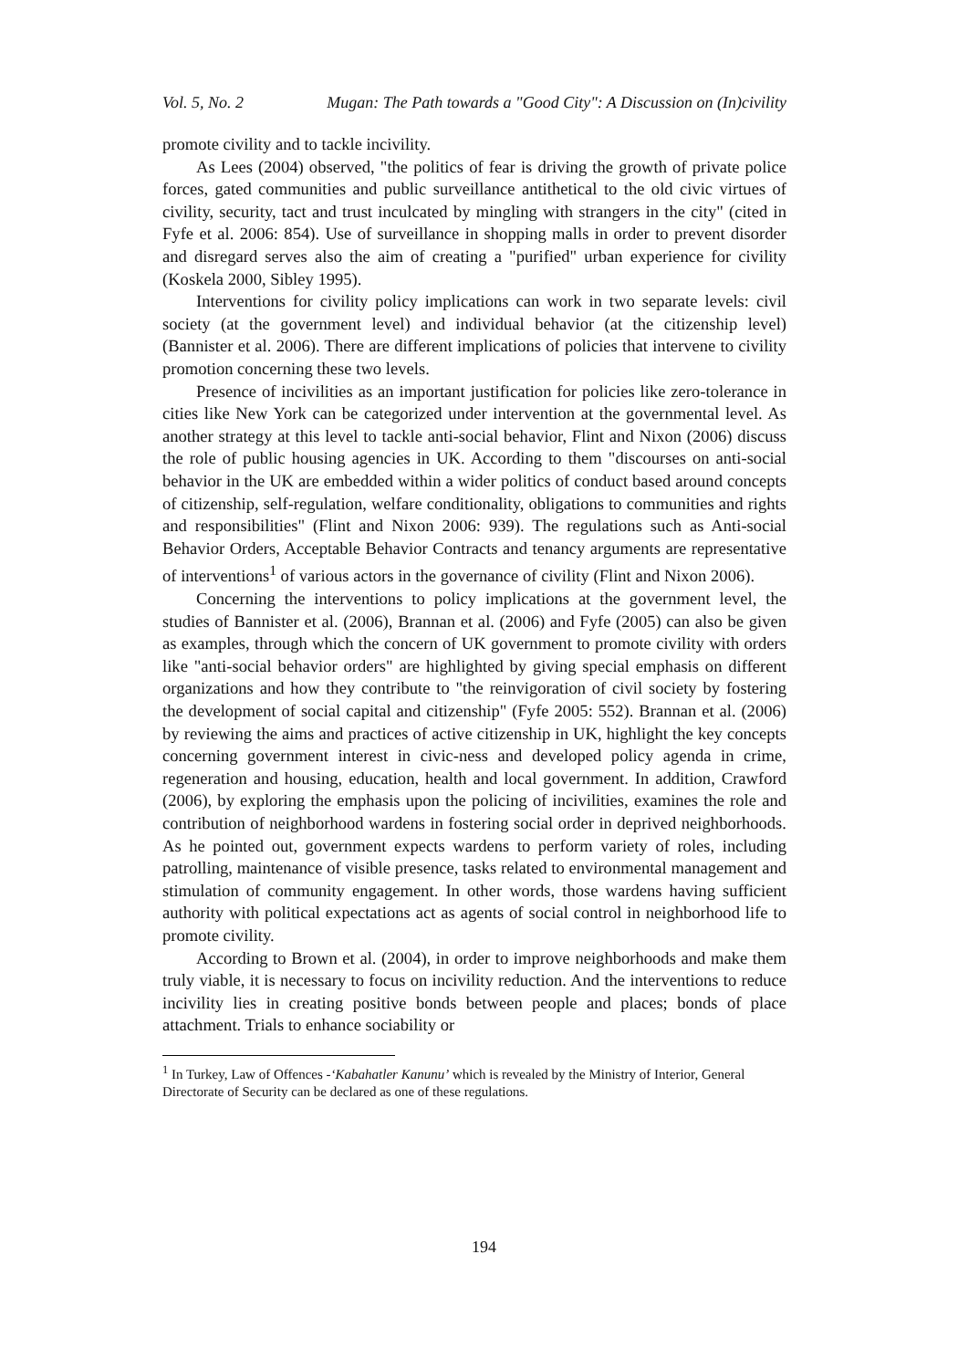Vol. 5, No. 2 Mugan: The Path towards a "Good City": A Discussion on (In)civility
promote civility and to tackle incivility.
As Lees (2004) observed, "the politics of fear is driving the growth of private police forces, gated communities and public surveillance antithetical to the old civic virtues of civility, security, tact and trust inculcated by mingling with strangers in the city" (cited in Fyfe et al. 2006: 854). Use of surveillance in shopping malls in order to prevent disorder and disregard serves also the aim of creating a "purified" urban experience for civility (Koskela 2000, Sibley 1995).
Interventions for civility policy implications can work in two separate levels: civil society (at the government level) and individual behavior (at the citizenship level) (Bannister et al. 2006). There are different implications of policies that intervene to civility promotion concerning these two levels.
Presence of incivilities as an important justification for policies like zero-tolerance in cities like New York can be categorized under intervention at the governmental level. As another strategy at this level to tackle anti-social behavior, Flint and Nixon (2006) discuss the role of public housing agencies in UK. According to them "discourses on anti-social behavior in the UK are embedded within a wider politics of conduct based around concepts of citizenship, self-regulation, welfare conditionality, obligations to communities and rights and responsibilities" (Flint and Nixon 2006: 939). The regulations such as Anti-social Behavior Orders, Acceptable Behavior Contracts and tenancy arguments are representative of interventions<sup>1</sup> of various actors in the governance of civility (Flint and Nixon 2006).
Concerning the interventions to policy implications at the government level, the studies of Bannister et al. (2006), Brannan et al. (2006) and Fyfe (2005) can also be given as examples, through which the concern of UK government to promote civility with orders like "anti-social behavior orders" are highlighted by giving special emphasis on different organizations and how they contribute to "the reinvigoration of civil society by fostering the development of social capital and citizenship" (Fyfe 2005: 552). Brannan et al. (2006) by reviewing the aims and practices of active citizenship in UK, highlight the key concepts concerning government interest in civic-ness and developed policy agenda in crime, regeneration and housing, education, health and local government. In addition, Crawford (2006), by exploring the emphasis upon the policing of incivilities, examines the role and contribution of neighborhood wardens in fostering social order in deprived neighborhoods. As he pointed out, government expects wardens to perform variety of roles, including patrolling, maintenance of visible presence, tasks related to environmental management and stimulation of community engagement. In other words, those wardens having sufficient authority with political expectations act as agents of social control in neighborhood life to promote civility.
According to Brown et al. (2004), in order to improve neighborhoods and make them truly viable, it is necessary to focus on incivility reduction. And the interventions to reduce incivility lies in creating positive bonds between people and places; bonds of place attachment. Trials to enhance sociability or
<sup>1</sup> In Turkey, Law of Offences -‘Kabahatler Kanunu’ which is revealed by the Ministry of Interior, General Directorate of Security can be declared as one of these regulations.
194